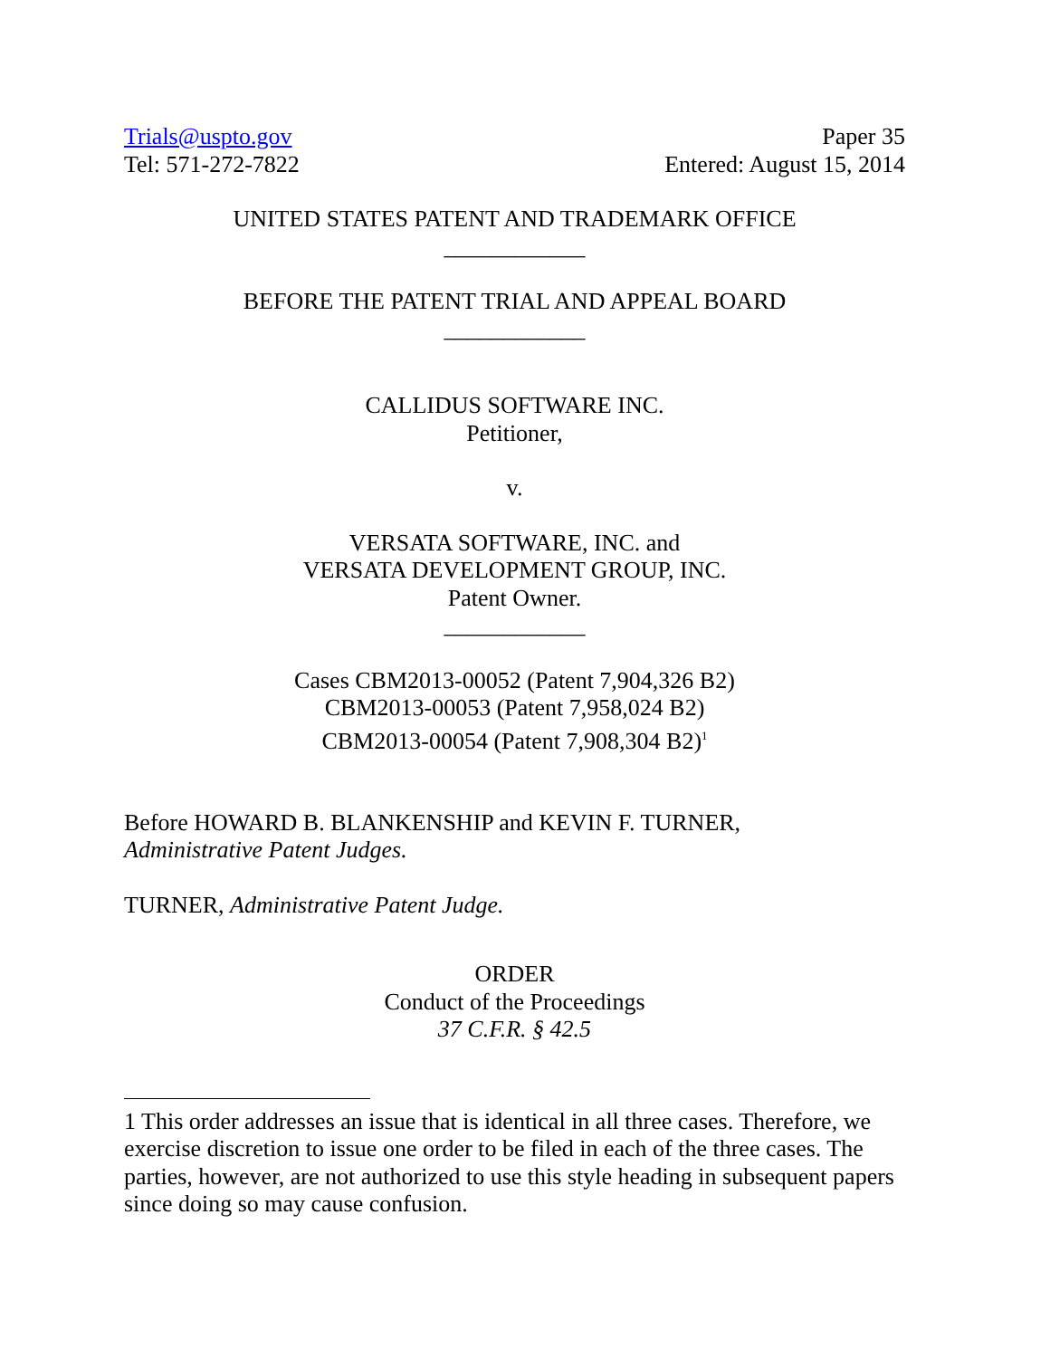Trials@uspto.gov
Tel: 571-272-7822
Paper 35
Entered: August 15, 2014
UNITED STATES PATENT AND TRADEMARK OFFICE
____________
BEFORE THE PATENT TRIAL AND APPEAL BOARD
____________
CALLIDUS SOFTWARE INC.
Petitioner,
v.
VERSATA SOFTWARE, INC. and
VERSATA DEVELOPMENT GROUP, INC.
Patent Owner.
____________
Cases CBM2013-00052 (Patent 7,904,326 B2)
CBM2013-00053 (Patent 7,958,024 B2)
CBM2013-00054 (Patent 7,908,304 B2)<sup>1</sup>
Before HOWARD B. BLANKENSHIP and KEVIN F. TURNER,
Administrative Patent Judges.
TURNER, Administrative Patent Judge.
ORDER
Conduct of the Proceedings
37 C.F.R. § 42.5
1 This order addresses an issue that is identical in all three cases. Therefore, we exercise discretion to issue one order to be filed in each of the three cases. The parties, however, are not authorized to use this style heading in subsequent papers since doing so may cause confusion.